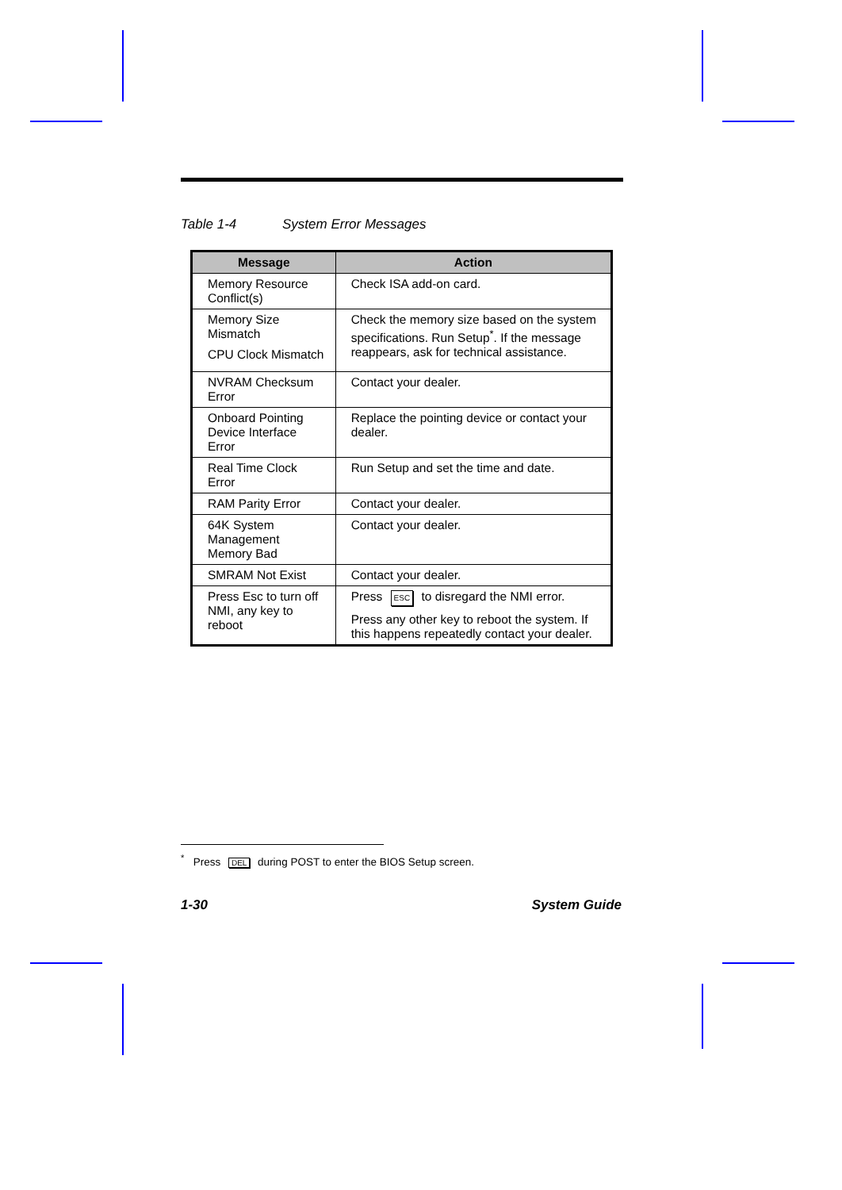Table 1-4 System Error Messages
| Message | Action |
| --- | --- |
| Memory Resource Conflict(s) | Check ISA add-on card. |
| Memory Size Mismatch CPU Clock Mismatch | Check the memory size based on the system specifications. Run Setup<sup>*</sup>. If the message reappears, ask for technical assistance. |
| NVRAM Checksum Error | Contact your dealer. |
| Onboard Pointing Device Interface Error | Replace the pointing device or contact your dealer. |
| Real Time Clock Error | Run Setup and set the time and date. |
| RAM Parity Error | Contact your dealer. |
| 64K System Management Memory Bad | Contact your dealer. |
| SMRAM Not Exist | Contact your dealer. |
| Press Esc to turn off NMI, any key to reboot | Press ESC to disregard the NMI error. Press any other key to reboot the system. If this happens repeatedly contact your dealer. |
<sup>*</sup> Press DEL during POST to enter the BIOS Setup screen.
1-30 System Guide